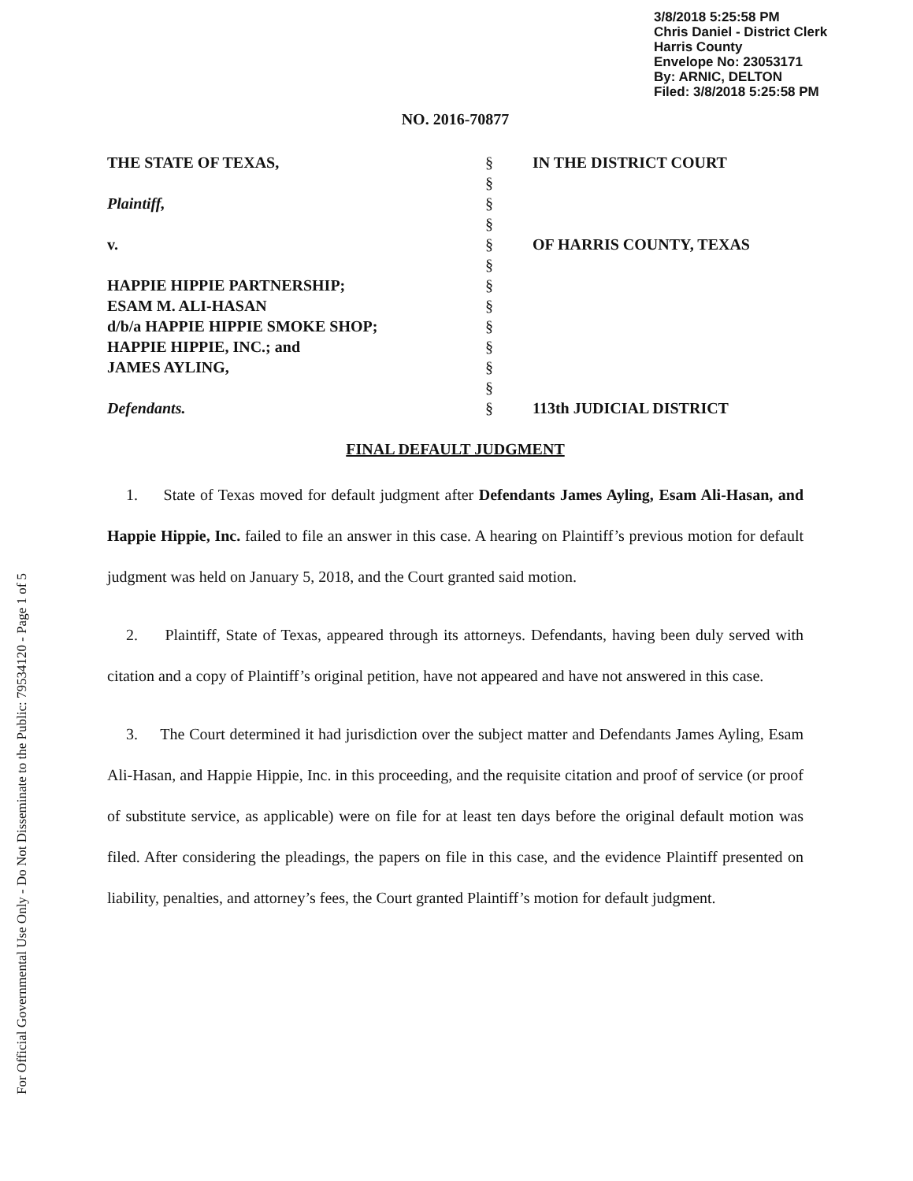3/8/2018 5:25:58 PM
Chris Daniel - District Clerk
Harris County
Envelope No: 23053171
By: ARNIC, DELTON
Filed: 3/8/2018 5:25:58 PM
NO. 2016-70877
| THE STATE OF TEXAS, | § § | IN THE DISTRICT COURT |
| Plaintiff, | § § | |
| v. | § § | OF HARRIS COUNTY, TEXAS |
| HAPPIE HIPPIE PARTNERSHIP; ESAM M. ALI-HASAN d/b/a HAPPIE HIPPIE SMOKE SHOP; HAPPIE HIPPIE, INC.; and JAMES AYLING, | § § § § § § | |
| Defendants. | § | 113th JUDICIAL DISTRICT |
FINAL DEFAULT JUDGMENT
1. State of Texas moved for default judgment after Defendants James Ayling, Esam Ali-Hasan, and Happie Hippie, Inc. failed to file an answer in this case. A hearing on Plaintiff’s previous motion for default judgment was held on January 5, 2018, and the Court granted said motion.
2. Plaintiff, State of Texas, appeared through its attorneys. Defendants, having been duly served with citation and a copy of Plaintiff’s original petition, have not appeared and have not answered in this case.
3. The Court determined it had jurisdiction over the subject matter and Defendants James Ayling, Esam Ali-Hasan, and Happie Hippie, Inc. in this proceeding, and the requisite citation and proof of service (or proof of substitute service, as applicable) were on file for at least ten days before the original default motion was filed. After considering the pleadings, the papers on file in this case, and the evidence Plaintiff presented on liability, penalties, and attorney’s fees, the Court granted Plaintiff’s motion for default judgment.
For Official Governmental Use Only - Do Not Disseminate to the Public: 79534120 - Page 1 of 5